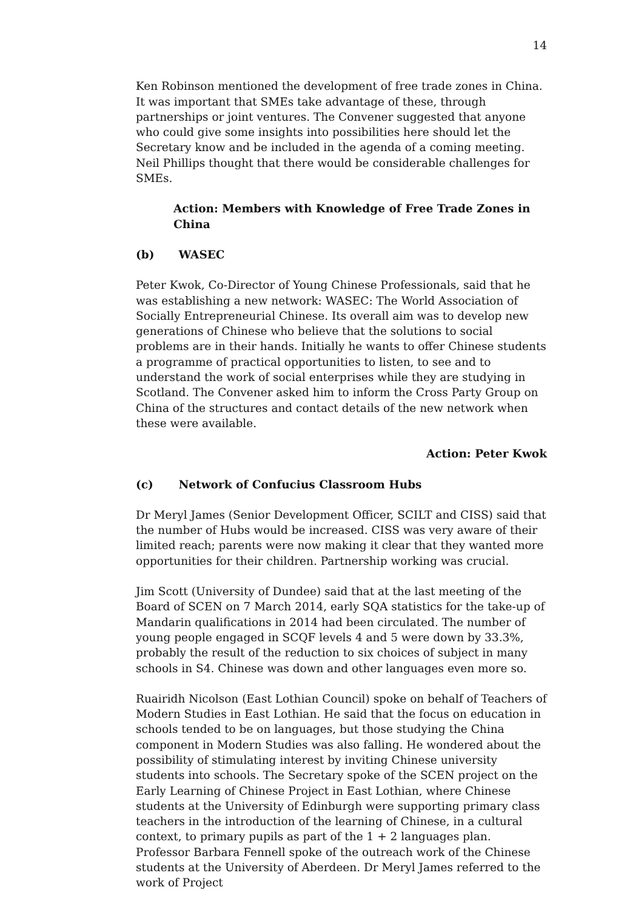14
Ken Robinson mentioned the development of free trade zones in China. It was important that SMEs take advantage of these, through partnerships or joint ventures. The Convener suggested that anyone who could give some insights into possibilities here should let the Secretary know and be included in the agenda of a coming meeting. Neil Phillips thought that there would be considerable challenges for SMEs.
Action: Members with Knowledge of Free Trade Zones in China
(b) WASEC
Peter Kwok, Co-Director of Young Chinese Professionals, said that he was establishing a new network: WASEC: The World Association of Socially Entrepreneurial Chinese. Its overall aim was to develop new generations of Chinese who believe that the solutions to social problems are in their hands. Initially he wants to offer Chinese students a programme of practical opportunities to listen, to see and to understand the work of social enterprises while they are studying in Scotland. The Convener asked him to inform the Cross Party Group on China of the structures and contact details of the new network when these were available.
Action: Peter Kwok
(c) Network of Confucius Classroom Hubs
Dr Meryl James (Senior Development Officer, SCILT and CISS) said that the number of Hubs would be increased. CISS was very aware of their limited reach; parents were now making it clear that they wanted more opportunities for their children. Partnership working was crucial.
Jim Scott (University of Dundee) said that at the last meeting of the Board of SCEN on 7 March 2014, early SQA statistics for the take-up of Mandarin qualifications in 2014 had been circulated. The number of young people engaged in SCQF levels 4 and 5 were down by 33.3%, probably the result of the reduction to six choices of subject in many schools in S4. Chinese was down and other languages even more so.
Ruairidh Nicolson (East Lothian Council) spoke on behalf of Teachers of Modern Studies in East Lothian. He said that the focus on education in schools tended to be on languages, but those studying the China component in Modern Studies was also falling. He wondered about the possibility of stimulating interest by inviting Chinese university students into schools. The Secretary spoke of the SCEN project on the Early Learning of Chinese Project in East Lothian, where Chinese students at the University of Edinburgh were supporting primary class teachers in the introduction of the learning of Chinese, in a cultural context, to primary pupils as part of the 1 + 2 languages plan. Professor Barbara Fennell spoke of the outreach work of the Chinese students at the University of Aberdeen. Dr Meryl James referred to the work of Project